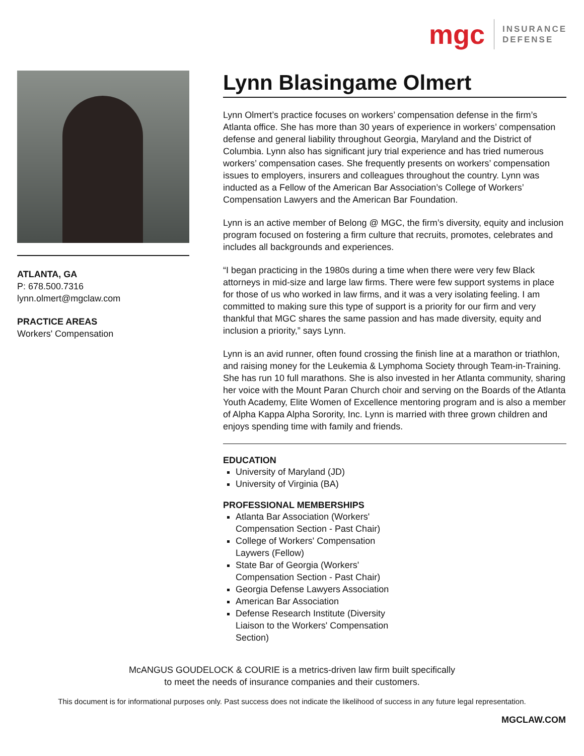mgc
INSURANCE
DEFENSE
ATLANTA, GA
P: 678.500.7316
lynn.olmert@mgclaw.com
PRACTICE AREAS
Workers' Compensation
Lynn Blasingame Olmert
Lynn Olmert’s practice focuses on workers’ compensation defense in the firm’s Atlanta office. She has more than 30 years of experience in workers’ compensation defense and general liability throughout Georgia, Maryland and the District of Columbia. Lynn also has significant jury trial experience and has tried numerous workers’ compensation cases. She frequently presents on workers’ compensation issues to employers, insurers and colleagues throughout the country. Lynn was inducted as a Fellow of the American Bar Association’s College of Workers’ Compensation Lawyers and the American Bar Foundation.
Lynn is an active member of Belong @ MGC, the firm’s diversity, equity and inclusion program focused on fostering a firm culture that recruits, promotes, celebrates and includes all backgrounds and experiences.
“I began practicing in the 1980s during a time when there were very few Black attorneys in mid-size and large law firms. There were few support systems in place for those of us who worked in law firms, and it was a very isolating feeling. I am committed to making sure this type of support is a priority for our firm and very thankful that MGC shares the same passion and has made diversity, equity and inclusion a priority,” says Lynn.
Lynn is an avid runner, often found crossing the finish line at a marathon or triathlon, and raising money for the Leukemia & Lymphoma Society through Team-in-Training. She has run 10 full marathons. She is also invested in her Atlanta community, sharing her voice with the Mount Paran Church choir and serving on the Boards of the Atlanta Youth Academy, Elite Women of Excellence mentoring program and is also a member of Alpha Kappa Alpha Sorority, Inc. Lynn is married with three grown children and enjoys spending time with family and friends.
EDUCATION
University of Maryland (JD)
University of Virginia (BA)
PROFESSIONAL MEMBERSHIPS
Atlanta Bar Association (Workers' Compensation Section - Past Chair)
College of Workers' Compensation Laywers (Fellow)
State Bar of Georgia (Workers' Compensation Section - Past Chair)
Georgia Defense Lawyers Association
American Bar Association
Defense Research Institute (Diversity Liaison to the Workers' Compensation Section)
McANGUS GOUDELOCK & COURIE is a metrics-driven law firm built specifically
to meet the needs of insurance companies and their customers.
This document is for informational purposes only. Past success does not indicate the likelihood of success in any future legal representation.
MGCLAW.COM